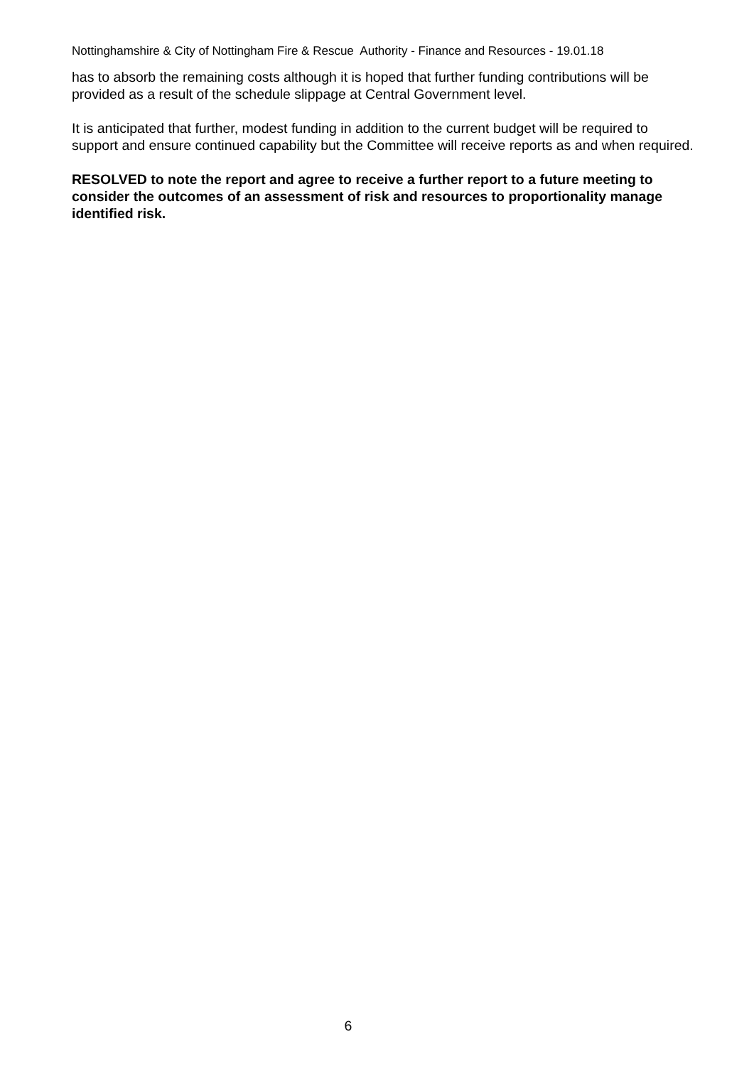Nottinghamshire & City of Nottingham Fire & Rescue Authority - Finance and Resources - 19.01.18
has to absorb the remaining costs although it is hoped that further funding contributions will be provided as a result of the schedule slippage at Central Government level.
It is anticipated that further, modest funding in addition to the current budget will be required to support and ensure continued capability but the Committee will receive reports as and when required.
RESOLVED to note the report and agree to receive a further report to a future meeting to consider the outcomes of an assessment of risk and resources to proportionality manage identified risk.
6